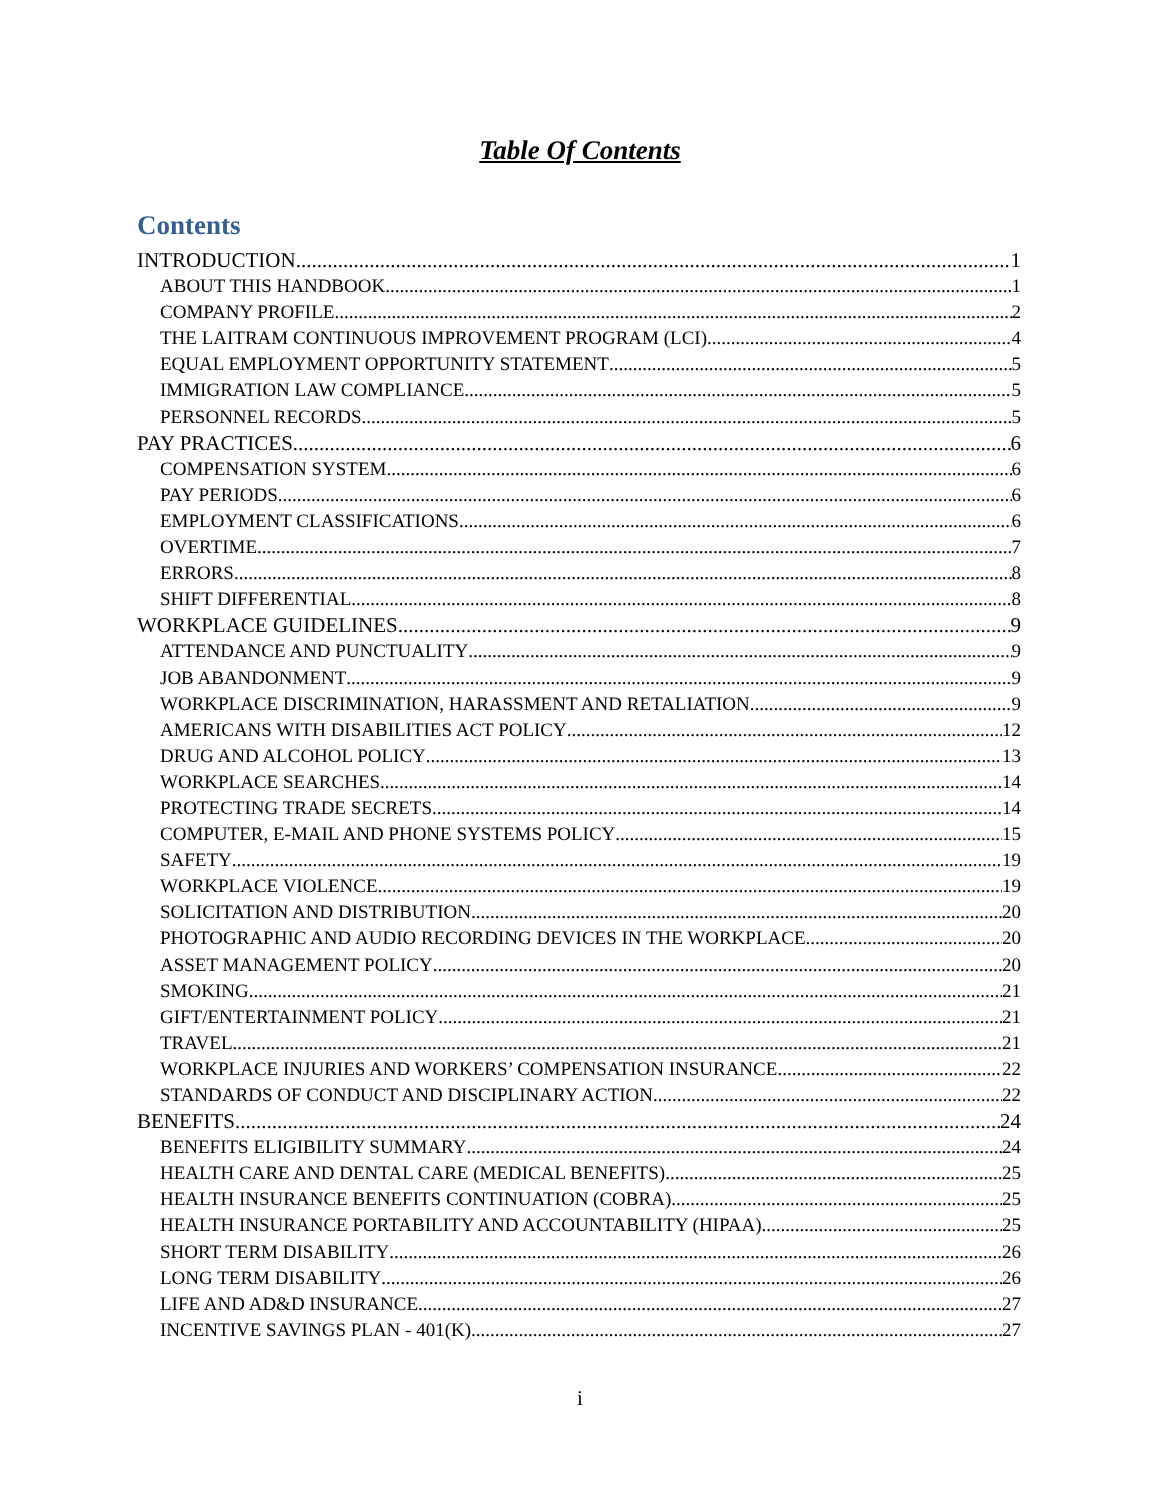Table Of Contents
Contents
INTRODUCTION 1
ABOUT THIS HANDBOOK 1
COMPANY PROFILE 2
THE LAITRAM CONTINUOUS IMPROVEMENT PROGRAM (LCI) 4
EQUAL EMPLOYMENT OPPORTUNITY STATEMENT 5
IMMIGRATION LAW COMPLIANCE 5
PERSONNEL RECORDS 5
PAY PRACTICES 6
COMPENSATION SYSTEM 6
PAY PERIODS 6
EMPLOYMENT CLASSIFICATIONS 6
OVERTIME 7
ERRORS 8
SHIFT DIFFERENTIAL 8
WORKPLACE GUIDELINES 9
ATTENDANCE AND PUNCTUALITY 9
JOB ABANDONMENT 9
WORKPLACE DISCRIMINATION, HARASSMENT AND RETALIATION 9
AMERICANS WITH DISABILITIES ACT POLICY 12
DRUG AND ALCOHOL POLICY 13
WORKPLACE SEARCHES 14
PROTECTING TRADE SECRETS 14
COMPUTER, E-MAIL AND PHONE SYSTEMS POLICY 15
SAFETY 19
WORKPLACE VIOLENCE 19
SOLICITATION AND DISTRIBUTION 20
PHOTOGRAPHIC AND AUDIO RECORDING DEVICES IN THE WORKPLACE 20
ASSET MANAGEMENT POLICY 20
SMOKING 21
GIFT/ENTERTAINMENT POLICY 21
TRAVEL 21
WORKPLACE INJURIES AND WORKERS’ COMPENSATION INSURANCE 22
STANDARDS OF CONDUCT AND DISCIPLINARY ACTION 22
BENEFITS 24
BENEFITS ELIGIBILITY SUMMARY 24
HEALTH CARE AND DENTAL CARE (MEDICAL BENEFITS) 25
HEALTH INSURANCE BENEFITS CONTINUATION (COBRA) 25
HEALTH INSURANCE PORTABILITY AND ACCOUNTABILITY (HIPAA) 25
SHORT TERM DISABILITY 26
LONG TERM DISABILITY 26
LIFE AND AD&D INSURANCE 27
INCENTIVE SAVINGS PLAN - 401(K) 27
i